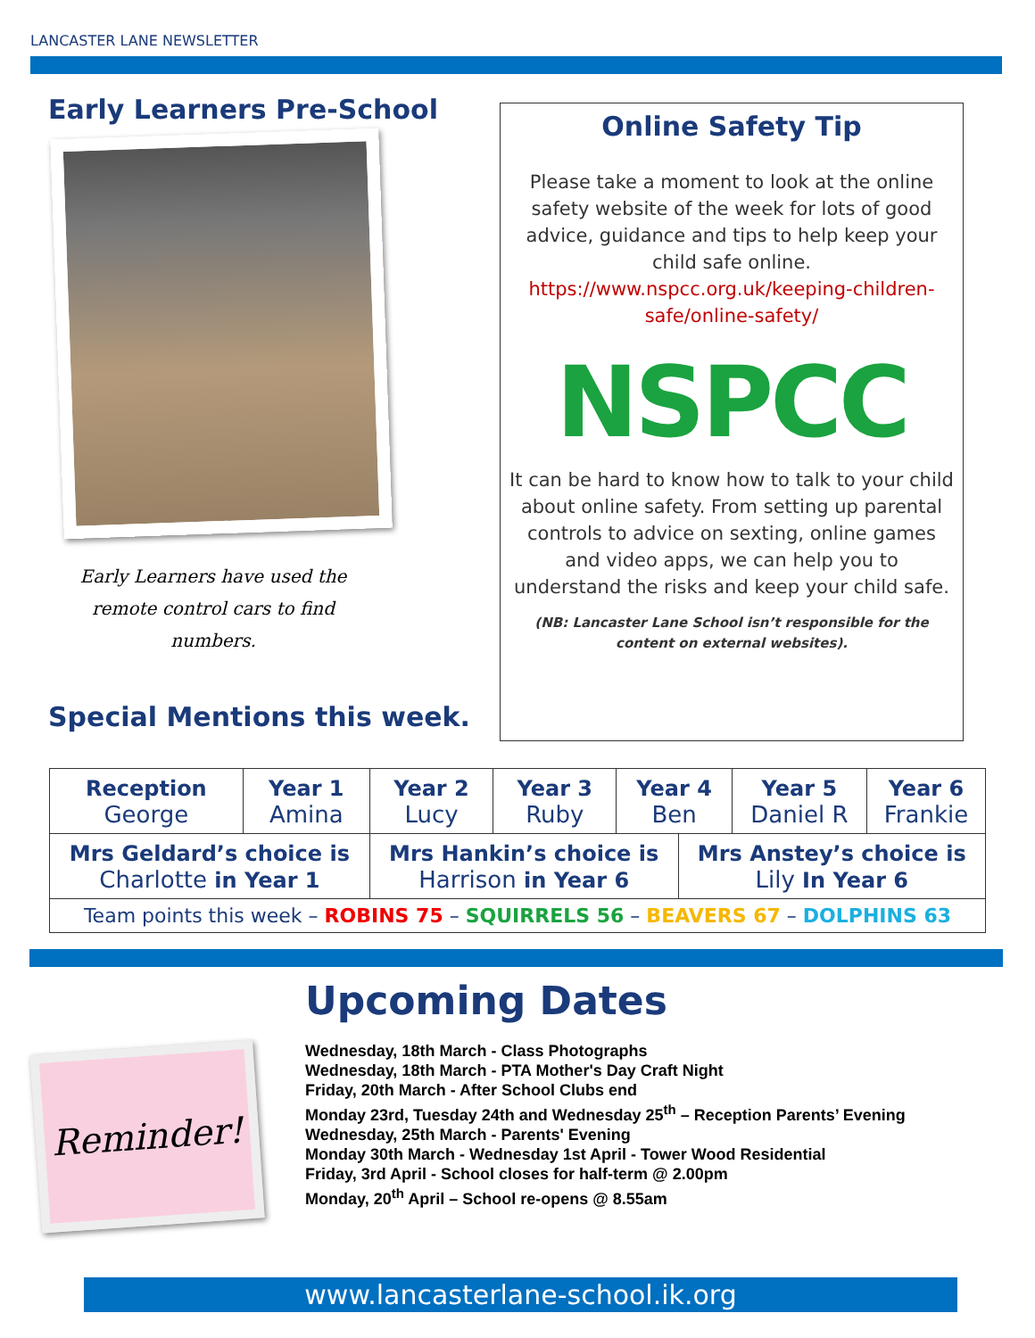LANCASTER LANE NEWSLETTER
Early Learners Pre-School
Early Learners have used the remote control cars to find numbers.
Special Mentions this week.
Online Safety Tip
Please take a moment to look at the online safety website of the week for lots of good advice, guidance and tips to help keep your child safe online.
https://www.nspcc.org.uk/keeping-children-safe/online-safety/
NSPCC
It can be hard to know how to talk to your child about online safety. From setting up parental controls to advice on sexting, online games and video apps, we can help you to understand the risks and keep your child safe.
(NB: Lancaster Lane School isn’t responsible for the content on external websites).
| Reception George | Year 1 Amina | Year 2 Lucy | Year 3 Ruby | Year 4 Ben | | Year 5 Daniel R | Year 6 Frankie |
| Mrs Geldard’s choice is Charlotte in Year 1 | | Mrs Hankin’s choice is Harrison in Year 6 | | | Mrs Anstey’s choice is Lily In Year 6 | | |
| Team points this week – ROBINS 75 – SQUIRRELS 56 – BEAVERS 67 – DOLPHINS 63 | | | | | | | |
Reminder!
Upcoming Dates
Wednesday, 18th March - Class Photographs
Wednesday, 18th March - PTA Mother's Day Craft Night
Friday, 20th March - After School Clubs end
Monday 23rd, Tuesday 24th and Wednesday 25<sup>th</sup> – Reception Parents’ Evening
Wednesday, 25th March - Parents' Evening
Monday 30th March - Wednesday 1st April - Tower Wood Residential
Friday, 3rd April - School closes for half-term @ 2.00pm
Monday, 20<sup>th</sup> April – School re-opens @ 8.55am
www.lancasterlane-school.ik.org